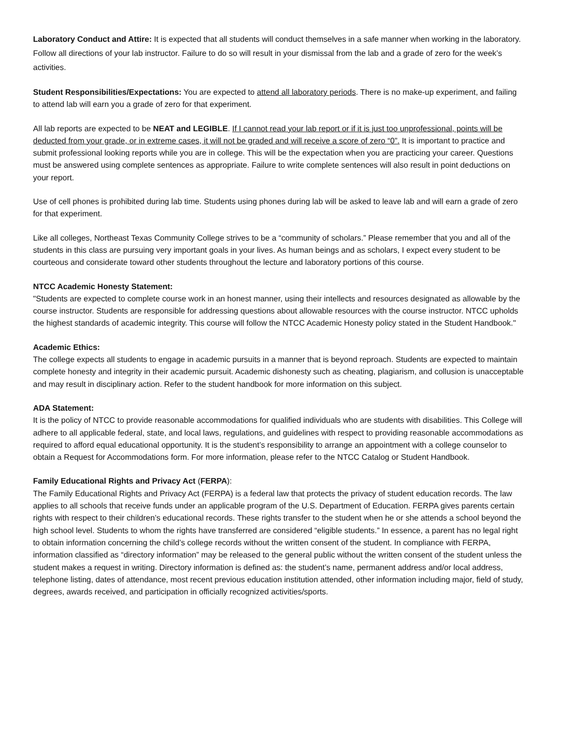Laboratory Conduct and Attire: It is expected that all students will conduct themselves in a safe manner when working in the laboratory. Follow all directions of your lab instructor. Failure to do so will result in your dismissal from the lab and a grade of zero for the week’s activities.
Student Responsibilities/Expectations: You are expected to attend all laboratory periods. There is no make-up experiment, and failing to attend lab will earn you a grade of zero for that experiment.
All lab reports are expected to be NEAT and LEGIBLE. If I cannot read your lab report or if it is just too unprofessional, points will be deducted from your grade, or in extreme cases, it will not be graded and will receive a score of zero “0”. It is important to practice and submit professional looking reports while you are in college. This will be the expectation when you are practicing your career. Questions must be answered using complete sentences as appropriate. Failure to write complete sentences will also result in point deductions on your report.
Use of cell phones is prohibited during lab time. Students using phones during lab will be asked to leave lab and will earn a grade of zero for that experiment.
Like all colleges, Northeast Texas Community College strives to be a “community of scholars.” Please remember that you and all of the students in this class are pursuing very important goals in your lives. As human beings and as scholars, I expect every student to be courteous and considerate toward other students throughout the lecture and laboratory portions of this course.
NTCC Academic Honesty Statement:
"Students are expected to complete course work in an honest manner, using their intellects and resources designated as allowable by the course instructor. Students are responsible for addressing questions about allowable resources with the course instructor. NTCC upholds the highest standards of academic integrity. This course will follow the NTCC Academic Honesty policy stated in the Student Handbook."
Academic Ethics:
The college expects all students to engage in academic pursuits in a manner that is beyond reproach. Students are expected to maintain complete honesty and integrity in their academic pursuit. Academic dishonesty such as cheating, plagiarism, and collusion is unacceptable and may result in disciplinary action. Refer to the student handbook for more information on this subject.
ADA Statement:
It is the policy of NTCC to provide reasonable accommodations for qualified individuals who are students with disabilities. This College will adhere to all applicable federal, state, and local laws, regulations, and guidelines with respect to providing reasonable accommodations as required to afford equal educational opportunity. It is the student’s responsibility to arrange an appointment with a college counselor to obtain a Request for Accommodations form. For more information, please refer to the NTCC Catalog or Student Handbook.
Family Educational Rights and Privacy Act (FERPA):
The Family Educational Rights and Privacy Act (FERPA) is a federal law that protects the privacy of student education records. The law applies to all schools that receive funds under an applicable program of the U.S. Department of Education. FERPA gives parents certain rights with respect to their children’s educational records. These rights transfer to the student when he or she attends a school beyond the high school level. Students to whom the rights have transferred are considered “eligible students.” In essence, a parent has no legal right to obtain information concerning the child’s college records without the written consent of the student. In compliance with FERPA, information classified as “directory information” may be released to the general public without the written consent of the student unless the student makes a request in writing. Directory information is defined as: the student’s name, permanent address and/or local address, telephone listing, dates of attendance, most recent previous education institution attended, other information including major, field of study, degrees, awards received, and participation in officially recognized activities/sports.